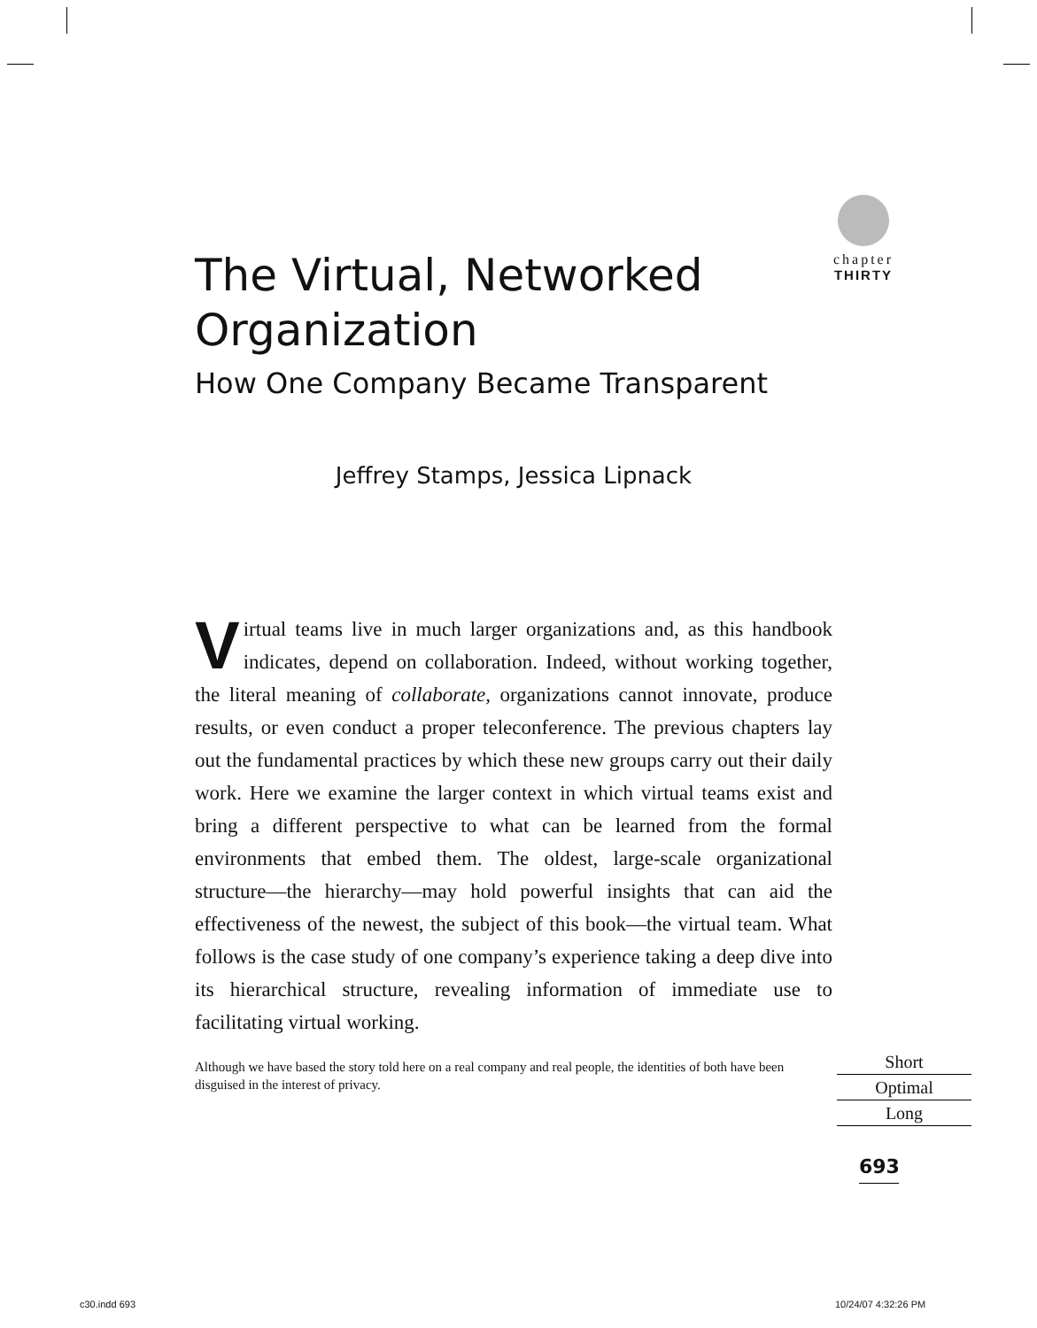chapter
THIRTY
The Virtual, Networked Organization
How One Company Became Transparent
Jeffrey Stamps, Jessica Lipnack
Virtual teams live in much larger organizations and, as this handbook indicates, depend on collaboration. Indeed, without working together, the literal meaning of collaborate, organizations cannot innovate, produce results, or even conduct a proper teleconference. The previous chapters lay out the fundamental practices by which these new groups carry out their daily work. Here we examine the larger context in which virtual teams exist and bring a different perspective to what can be learned from the formal environments that embed them. The oldest, large-scale organizational structure—the hierarchy—may hold powerful insights that can aid the effectiveness of the newest, the subject of this book—the virtual team. What follows is the case study of one company’s experience taking a deep dive into its hierarchical structure, revealing information of immediate use to facilitating virtual working.
Although we have based the story told here on a real company and real people, the identities of both have been disguised in the interest of privacy.
Short
Optimal
Long
693
c30.indd 693 10/24/07 4:32:26 PM